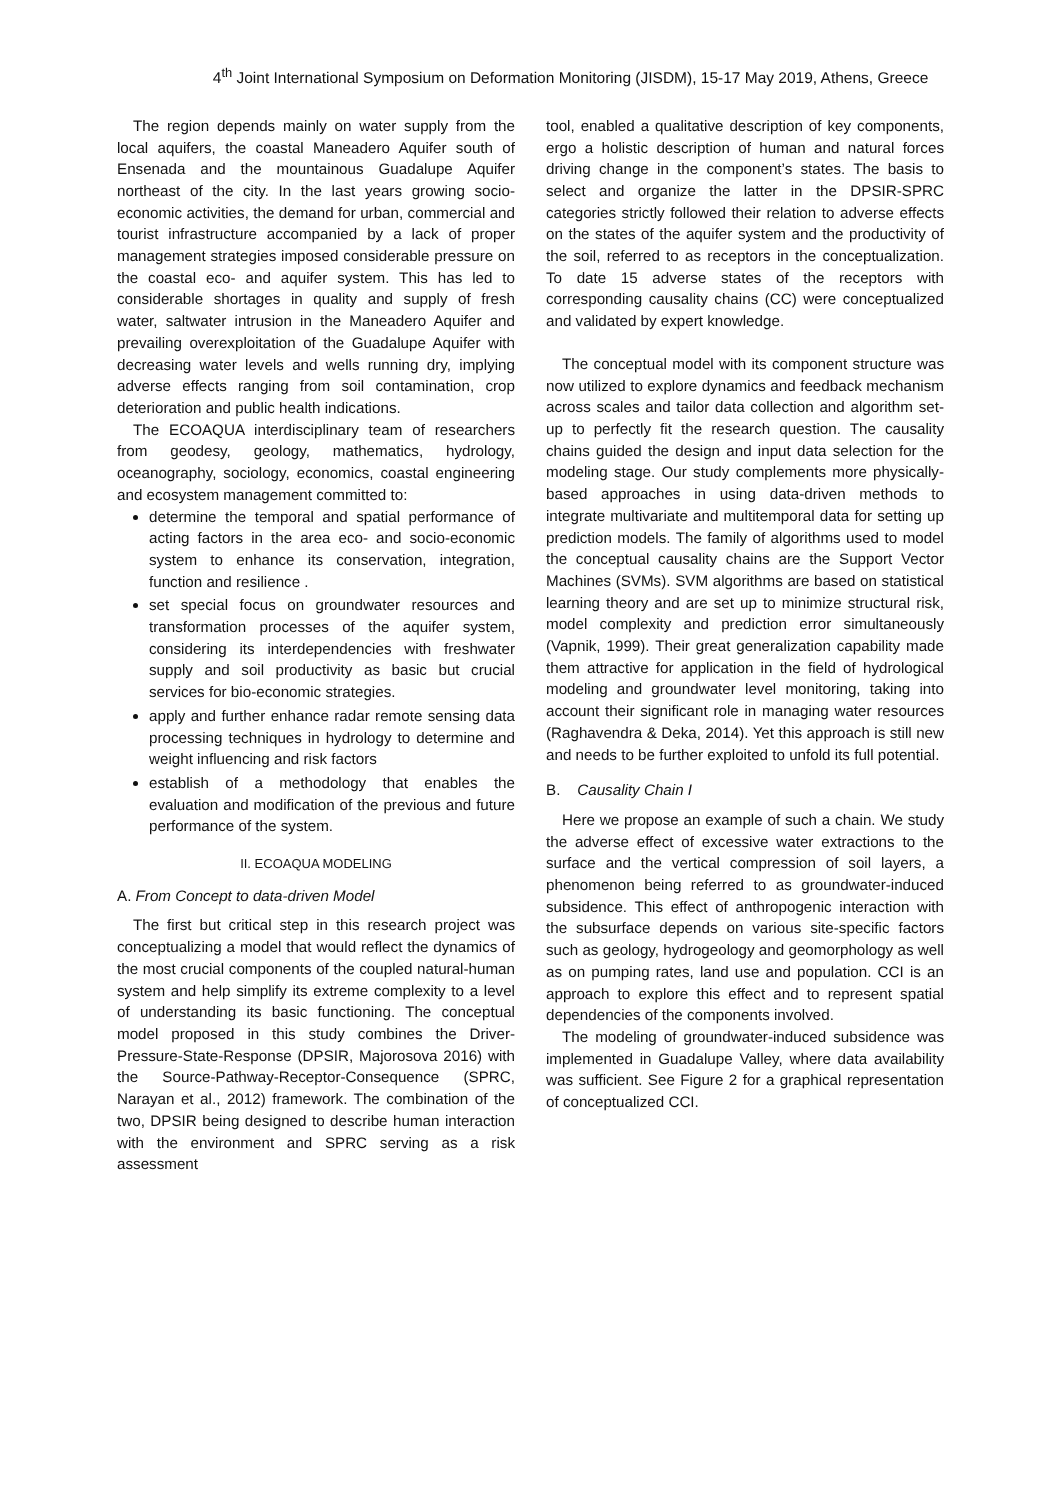4<sup>th</sup> Joint International Symposium on Deformation Monitoring (JISDM), 15-17 May 2019, Athens, Greece
The region depends mainly on water supply from the local aquifers, the coastal Maneadero Aquifer south of Ensenada and the mountainous Guadalupe Aquifer northeast of the city. In the last years growing socio-economic activities, the demand for urban, commercial and tourist infrastructure accompanied by a lack of proper management strategies imposed considerable pressure on the coastal eco- and aquifer system. This has led to considerable shortages in quality and supply of fresh water, saltwater intrusion in the Maneadero Aquifer and prevailing overexploitation of the Guadalupe Aquifer with decreasing water levels and wells running dry, implying adverse effects ranging from soil contamination, crop deterioration and public health indications.
The ECOAQUA interdisciplinary team of researchers from geodesy, geology, mathematics, hydrology, oceanography, sociology, economics, coastal engineering and ecosystem management committed to:
determine the temporal and spatial performance of acting factors in the area eco- and socio-economic system to enhance its conservation, integration, function and resilience .
set special focus on groundwater resources and transformation processes of the aquifer system, considering its interdependencies with freshwater supply and soil productivity as basic but crucial services for bio-economic strategies.
apply and further enhance radar remote sensing data processing techniques in hydrology to determine and weight influencing and risk factors
establish of a methodology that enables the evaluation and modification of the previous and future performance of the system.
II. ECOAQUA MODELING
A. From Concept to data-driven Model
The first but critical step in this research project was conceptualizing a model that would reflect the dynamics of the most crucial components of the coupled natural-human system and help simplify its extreme complexity to a level of understanding its basic functioning. The conceptual model proposed in this study combines the Driver-Pressure-State-Response (DPSIR, Majorosova 2016) with the Source-Pathway-Receptor-Consequence (SPRC, Narayan et al., 2012) framework. The combination of the two, DPSIR being designed to describe human interaction with the environment and SPRC serving as a risk assessment
tool, enabled a qualitative description of key components, ergo a holistic description of human and natural forces driving change in the component’s states. The basis to select and organize the latter in the DPSIR-SPRC categories strictly followed their relation to adverse effects on the states of the aquifer system and the productivity of the soil, referred to as receptors in the conceptualization. To date 15 adverse states of the receptors with corresponding causality chains (CC) were conceptualized and validated by expert knowledge.
The conceptual model with its component structure was now utilized to explore dynamics and feedback mechanism across scales and tailor data collection and algorithm set-up to perfectly fit the research question. The causality chains guided the design and input data selection for the modeling stage. Our study complements more physically-based approaches in using data-driven methods to integrate multivariate and multitemporal data for setting up prediction models. The family of algorithms used to model the conceptual causality chains are the Support Vector Machines (SVMs). SVM algorithms are based on statistical learning theory and are set up to minimize structural risk, model complexity and prediction error simultaneously (Vapnik, 1999). Their great generalization capability made them attractive for application in the field of hydrological modeling and groundwater level monitoring, taking into account their significant role in managing water resources (Raghavendra & Deka, 2014). Yet this approach is still new and needs to be further exploited to unfold its full potential.
B. Causality Chain I
Here we propose an example of such a chain. We study the adverse effect of excessive water extractions to the surface and the vertical compression of soil layers, a phenomenon being referred to as groundwater-induced subsidence. This effect of anthropogenic interaction with the subsurface depends on various site-specific factors such as geology, hydrogeology and geomorphology as well as on pumping rates, land use and population. CCI is an approach to explore this effect and to represent spatial dependencies of the components involved.
The modeling of groundwater-induced subsidence was implemented in Guadalupe Valley, where data availability was sufficient. See Figure 2 for a graphical representation of conceptualized CCI.